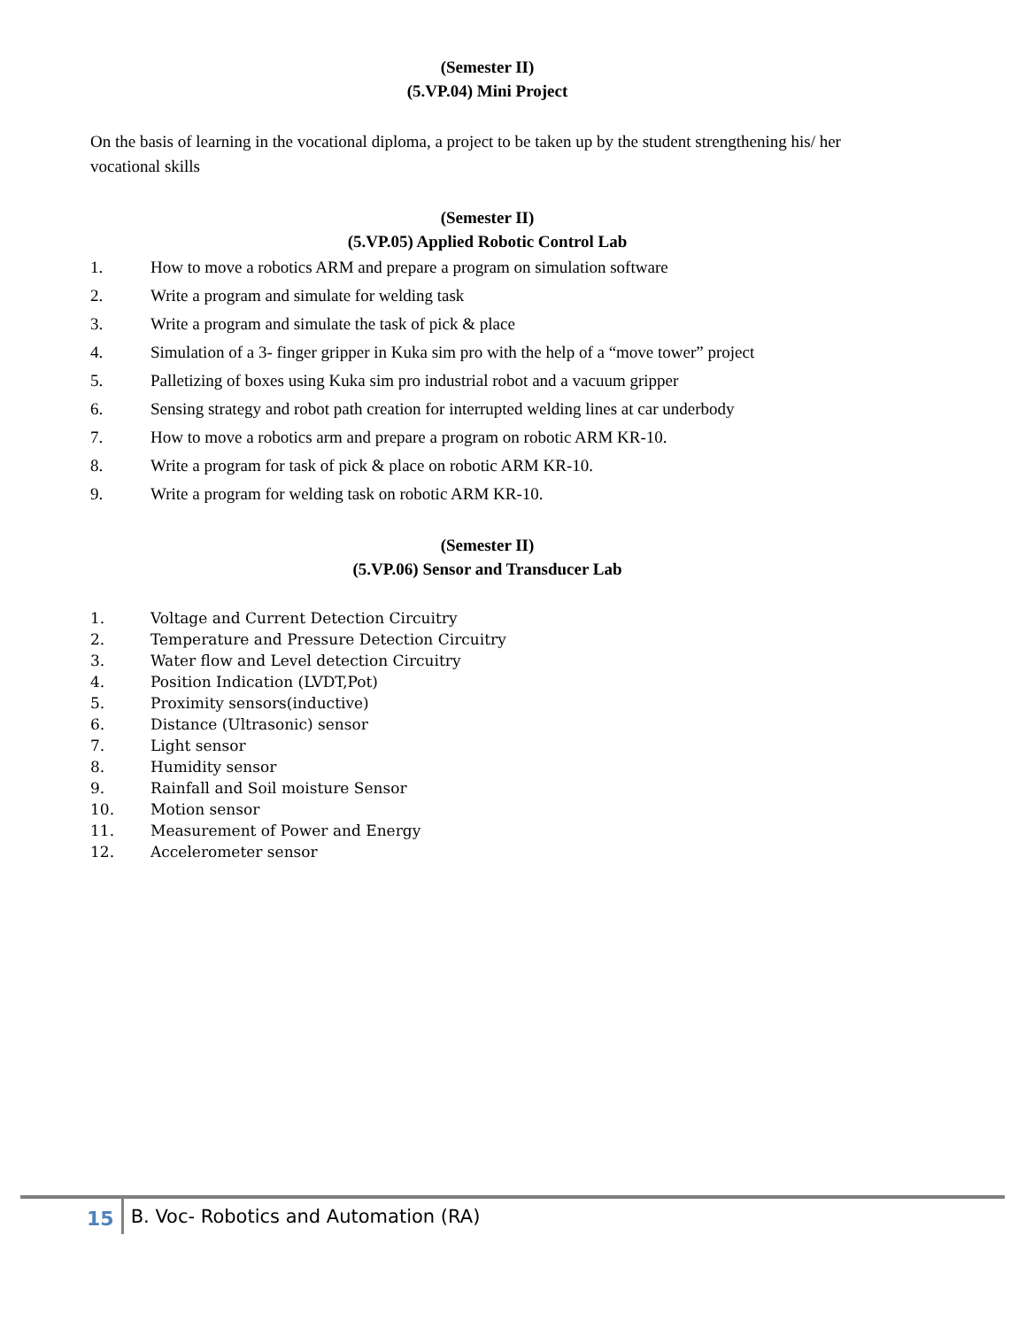(Semester II)
(5.VP.04) Mini Project
On the basis of learning in the vocational diploma, a project to be taken up by the student strengthening his/ her vocational skills
(Semester II)
(5.VP.05) Applied Robotic Control Lab
1. How to move a robotics ARM and prepare a program on simulation software
2. Write a program and simulate for welding task
3. Write a program and simulate the task of pick & place
4. Simulation of a 3- finger gripper in Kuka sim pro with the help of a “move tower” project
5. Palletizing of boxes using Kuka sim pro industrial robot and a vacuum gripper
6. Sensing strategy and robot path creation for interrupted welding lines at car underbody
7. How to move a robotics arm and prepare a program on robotic ARM KR-10.
8. Write a program for task of pick & place on robotic ARM KR-10.
9. Write a program for welding task on robotic ARM KR-10.
(Semester II)
(5.VP.06) Sensor and Transducer Lab
1. Voltage and Current Detection Circuitry
2. Temperature and Pressure Detection Circuitry
3. Water flow and Level detection Circuitry
4. Position Indication (LVDT,Pot)
5. Proximity sensors(inductive)
6. Distance (Ultrasonic) sensor
7. Light sensor
8. Humidity sensor
9. Rainfall and Soil moisture Sensor
10. Motion sensor
11. Measurement of Power and Energy
12. Accelerometer sensor
15 B. Voc- Robotics and Automation (RA)